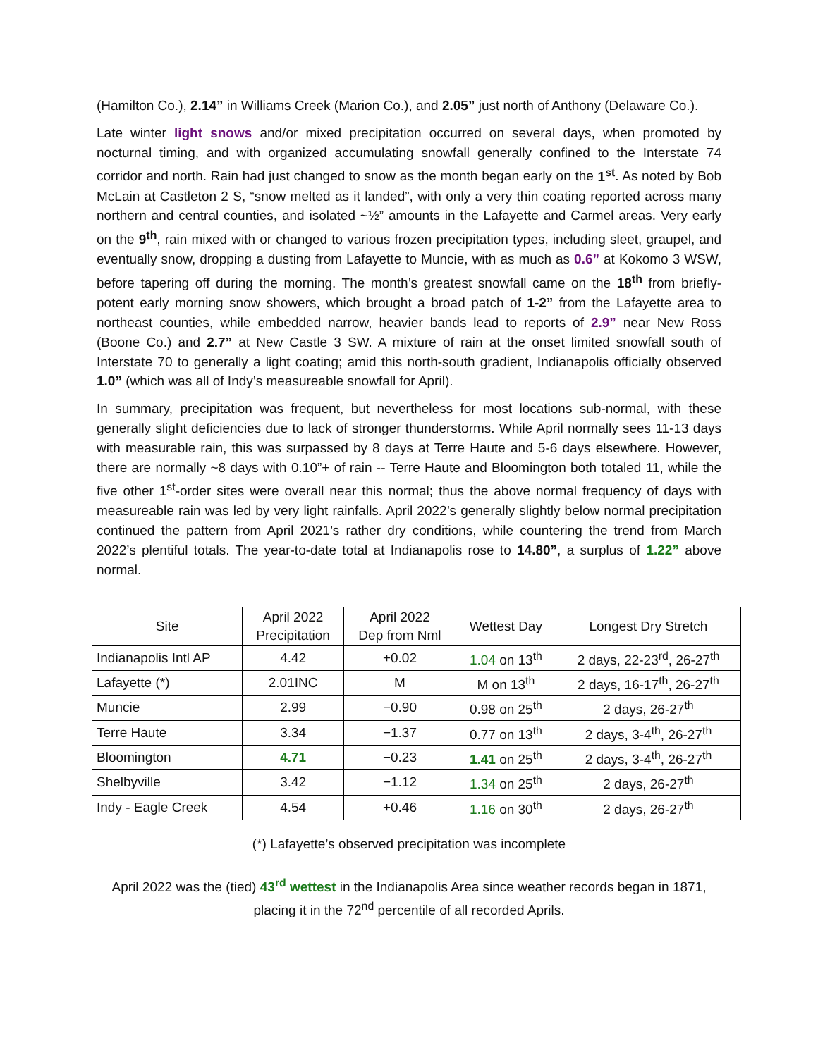(Hamilton Co.), 2.14” in Williams Creek (Marion Co.), and 2.05” just north of Anthony (Delaware Co.).
Late winter light snows and/or mixed precipitation occurred on several days, when promoted by nocturnal timing, and with organized accumulating snowfall generally confined to the Interstate 74 corridor and north. Rain had just changed to snow as the month began early on the 1<sup>st</sup>. As noted by Bob McLain at Castleton 2 S, “snow melted as it landed”, with only a very thin coating reported across many northern and central counties, and isolated ~½” amounts in the Lafayette and Carmel areas. Very early on the 9<sup>th</sup>, rain mixed with or changed to various frozen precipitation types, including sleet, graupel, and eventually snow, dropping a dusting from Lafayette to Muncie, with as much as 0.6” at Kokomo 3 WSW, before tapering off during the morning. The month’s greatest snowfall came on the 18<sup>th</sup> from briefly-potent early morning snow showers, which brought a broad patch of 1-2” from the Lafayette area to northeast counties, while embedded narrow, heavier bands lead to reports of 2.9” near New Ross (Boone Co.) and 2.7” at New Castle 3 SW. A mixture of rain at the onset limited snowfall south of Interstate 70 to generally a light coating; amid this north-south gradient, Indianapolis officially observed 1.0” (which was all of Indy’s measureable snowfall for April).
In summary, precipitation was frequent, but nevertheless for most locations sub-normal, with these generally slight deficiencies due to lack of stronger thunderstorms. While April normally sees 11-13 days with measurable rain, this was surpassed by 8 days at Terre Haute and 5-6 days elsewhere. However, there are normally ~8 days with 0.10”+ of rain -- Terre Haute and Bloomington both totaled 11, while the five other 1<sup>st</sup>-order sites were overall near this normal; thus the above normal frequency of days with measureable rain was led by very light rainfalls. April 2022’s generally slightly below normal precipitation continued the pattern from April 2021’s rather dry conditions, while countering the trend from March 2022’s plentiful totals. The year-to-date total at Indianapolis rose to 14.80”, a surplus of 1.22” above normal.
| Site | April 2022 Precipitation | April 2022 Dep from Nml | Wettest Day | Longest Dry Stretch |
| --- | --- | --- | --- | --- |
| Indianapolis Intl AP | 4.42 | +0.02 | 1.04 on 13<sup>th</sup> | 2 days, 22-23<sup>rd</sup>, 26-27<sup>th</sup> |
| Lafayette (*) | 2.01INC | M | M on 13<sup>th</sup> | 2 days, 16-17<sup>th</sup>, 26-27<sup>th</sup> |
| Muncie | 2.99 | −0.90 | 0.98 on 25<sup>th</sup> | 2 days, 26-27<sup>th</sup> |
| Terre Haute | 3.34 | −1.37 | 0.77 on 13<sup>th</sup> | 2 days, 3-4<sup>th</sup>, 26-27<sup>th</sup> |
| Bloomington | 4.71 | −0.23 | 1.41 on 25<sup>th</sup> | 2 days, 3-4<sup>th</sup>, 26-27<sup>th</sup> |
| Shelbyville | 3.42 | −1.12 | 1.34 on 25<sup>th</sup> | 2 days, 26-27<sup>th</sup> |
| Indy - Eagle Creek | 4.54 | +0.46 | 1.16 on 30<sup>th</sup> | 2 days, 26-27<sup>th</sup> |
(*) Lafayette’s observed precipitation was incomplete
April 2022 was the (tied) 43<sup>rd</sup> wettest in the Indianapolis Area since weather records began in 1871,
placing it in the 72<sup>nd</sup> percentile of all recorded Aprils.